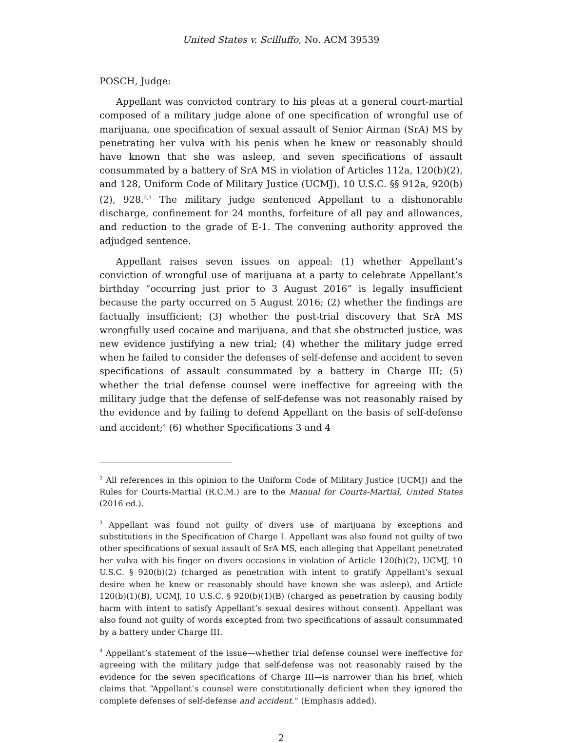United States v. Scilluffo, No. ACM 39539
POSCH, Judge:
Appellant was convicted contrary to his pleas at a general court-martial composed of a military judge alone of one specification of wrongful use of marijuana, one specification of sexual assault of Senior Airman (SrA) MS by penetrating her vulva with his penis when he knew or reasonably should have known that she was asleep, and seven specifications of assault consummated by a battery of SrA MS in violation of Articles 112a, 120(b)(2), and 128, Uniform Code of Military Justice (UCMJ), 10 U.S.C. §§ 912a, 920(b)(2), 928.<sup>2,3</sup> The military judge sentenced Appellant to a dishonorable discharge, confinement for 24 months, forfeiture of all pay and allowances, and reduction to the grade of E-1. The convening authority approved the adjudged sentence.
Appellant raises seven issues on appeal: (1) whether Appellant’s conviction of wrongful use of marijuana at a party to celebrate Appellant’s birthday “occurring just prior to 3 August 2016” is legally insufficient because the party occurred on 5 August 2016; (2) whether the findings are factually insufficient; (3) whether the post-trial discovery that SrA MS wrongfully used cocaine and marijuana, and that she obstructed justice, was new evidence justifying a new trial; (4) whether the military judge erred when he failed to consider the defenses of self-defense and accident to seven specifications of assault consummated by a battery in Charge III; (5) whether the trial defense counsel were ineffective for agreeing with the military judge that the defense of self-defense was not reasonably raised by the evidence and by failing to defend Appellant on the basis of self-defense and accident;<sup>4</sup> (6) whether Specifications 3 and 4
<sup>2</sup> All references in this opinion to the Uniform Code of Military Justice (UCMJ) and the Rules for Courts-Martial (R.C.M.) are to the Manual for Courts-Martial, United States (2016 ed.).
<sup>3</sup> Appellant was found not guilty of divers use of marijuana by exceptions and substitutions in the Specification of Charge I. Appellant was also found not guilty of two other specifications of sexual assault of SrA MS, each alleging that Appellant penetrated her vulva with his finger on divers occasions in violation of Article 120(b)(2), UCMJ, 10 U.S.C. § 920(b)(2) (charged as penetration with intent to gratify Appellant’s sexual desire when he knew or reasonably should have known she was asleep), and Article 120(b)(1)(B), UCMJ, 10 U.S.C. § 920(b)(1)(B) (charged as penetration by causing bodily harm with intent to satisfy Appellant’s sexual desires without consent). Appellant was also found not guilty of words excepted from two specifications of assault consummated by a battery under Charge III.
<sup>4</sup> Appellant’s statement of the issue—whether trial defense counsel were ineffective for agreeing with the military judge that self-defense was not reasonably raised by the evidence for the seven specifications of Charge III—is narrower than his brief, which claims that “Appellant’s counsel were constitutionally deficient when they ignored the complete defenses of self-defense and accident.” (Emphasis added).
2